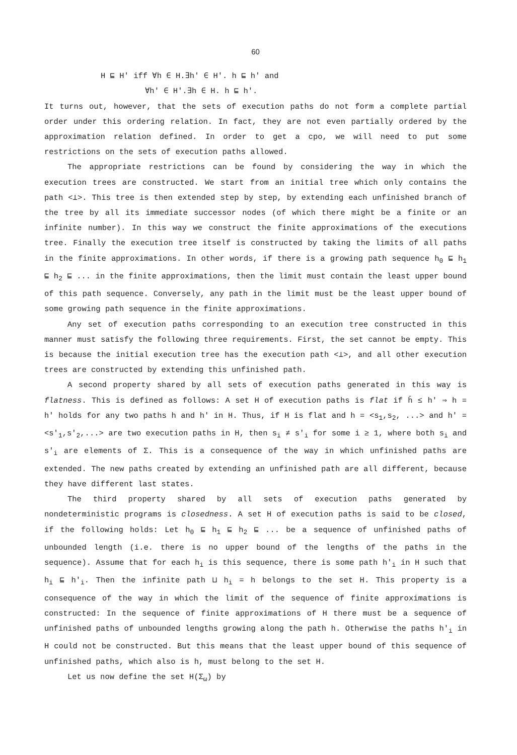60
H ⊑ H' iff ∀h ∈ H.∃h' ∈ H'. h ⊑ h' and
∀h' ∈ H'.∃h ∈ H. h ⊑ h'.
It turns out, however, that the sets of execution paths do not form a complete partial order under this ordering relation. In fact, they are not even partially ordered by the approximation relation defined. In order to get a cpo, we will need to put some restrictions on the sets of execution paths allowed.
The appropriate restrictions can be found by considering the way in which the execution trees are constructed. We start from an initial tree which only contains the path <⊥>. This tree is then extended step by step, by extending each unfinished branch of the tree by all its immediate successor nodes (of which there might be a finite or an infinite number). In this way we construct the finite approximations of the executions tree. Finally the execution tree itself is constructed by taking the limits of all paths in the finite approximations. In other words, if there is a growing path sequence h<sub>0</sub> ⊑ h<sub>1</sub> ⊑ h<sub>2</sub> ⊑ ... in the finite approximations, then the limit must contain the least upper bound of this path sequence. Conversely, any path in the limit must be the least upper bound of some growing path sequence in the finite approximations.
Any set of execution paths corresponding to an execution tree constructed in this manner must satisfy the following three requirements. First, the set cannot be empty. This is because the initial execution tree has the execution path <⊥>, and all other execution trees are constructed by extending this unfinished path.
A second property shared by all sets of execution paths generated in this way is flatness. This is defined as follows: A set H of execution paths is flat if h̄ ≤ h' ⇒ h = h' holds for any two paths h and h' in H. Thus, if H is flat and h = <s<sub>1</sub>,s<sub>2</sub>, ...> and h' = <s'<sub>1</sub>,s'<sub>2</sub>,...> are two execution paths in H, then s<sub>i</sub> ≠ s'<sub>i</sub> for some i ≥ 1, where both s<sub>i</sub> and s'<sub>i</sub> are elements of Σ. This is a consequence of the way in which unfinished paths are extended. The new paths created by extending an unfinished path are all different, because they have different last states.
The third property shared by all sets of execution paths generated by nondeterministic programs is closedness. A set H of execution paths is said to be closed, if the following holds: Let h<sub>0</sub> ⊑ h<sub>1</sub> ⊑ h<sub>2</sub> ⊑ ... be a sequence of unfinished paths of unbounded length (i.e. there is no upper bound of the lengths of the paths in the sequence). Assume that for each h<sub>i</sub> is this sequence, there is some path h'<sub>i</sub> in H such that h<sub>i</sub> ⊑ h'<sub>i</sub>. Then the infinite path ⊔ h<sub>i</sub> = h belongs to the set H. This property is a consequence of the way in which the limit of the sequence of finite approximations is constructed: In the sequence of finite approximations of H there must be a sequence of unfinished paths of unbounded lengths growing along the path h. Otherwise the paths h'<sub>i</sub> in H could not be constructed. But this means that the least upper bound of this sequence of unfinished paths, which also is h, must belong to the set H.
Let us now define the set H(Σ<sub>ω</sub>) by